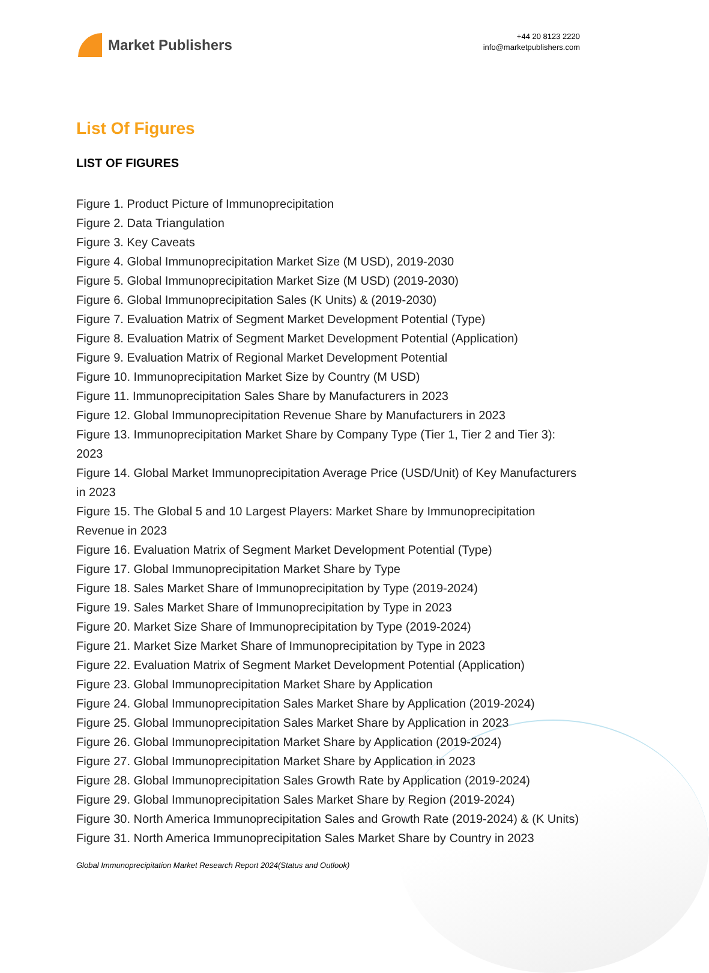Market Publishers
+44 20 8123 2220
info@marketpublishers.com
List Of Figures
LIST OF FIGURES
Figure 1. Product Picture of Immunoprecipitation
Figure 2. Data Triangulation
Figure 3. Key Caveats
Figure 4. Global Immunoprecipitation Market Size (M USD), 2019-2030
Figure 5. Global Immunoprecipitation Market Size (M USD) (2019-2030)
Figure 6. Global Immunoprecipitation Sales (K Units) & (2019-2030)
Figure 7. Evaluation Matrix of Segment Market Development Potential (Type)
Figure 8. Evaluation Matrix of Segment Market Development Potential (Application)
Figure 9. Evaluation Matrix of Regional Market Development Potential
Figure 10. Immunoprecipitation Market Size by Country (M USD)
Figure 11. Immunoprecipitation Sales Share by Manufacturers in 2023
Figure 12. Global Immunoprecipitation Revenue Share by Manufacturers in 2023
Figure 13. Immunoprecipitation Market Share by Company Type (Tier 1, Tier 2 and Tier 3): 2023
Figure 14. Global Market Immunoprecipitation Average Price (USD/Unit) of Key Manufacturers in 2023
Figure 15. The Global 5 and 10 Largest Players: Market Share by Immunoprecipitation Revenue in 2023
Figure 16. Evaluation Matrix of Segment Market Development Potential (Type)
Figure 17. Global Immunoprecipitation Market Share by Type
Figure 18. Sales Market Share of Immunoprecipitation by Type (2019-2024)
Figure 19. Sales Market Share of Immunoprecipitation by Type in 2023
Figure 20. Market Size Share of Immunoprecipitation by Type (2019-2024)
Figure 21. Market Size Market Share of Immunoprecipitation by Type in 2023
Figure 22. Evaluation Matrix of Segment Market Development Potential (Application)
Figure 23. Global Immunoprecipitation Market Share by Application
Figure 24. Global Immunoprecipitation Sales Market Share by Application (2019-2024)
Figure 25. Global Immunoprecipitation Sales Market Share by Application in 2023
Figure 26. Global Immunoprecipitation Market Share by Application (2019-2024)
Figure 27. Global Immunoprecipitation Market Share by Application in 2023
Figure 28. Global Immunoprecipitation Sales Growth Rate by Application (2019-2024)
Figure 29. Global Immunoprecipitation Sales Market Share by Region (2019-2024)
Figure 30. North America Immunoprecipitation Sales and Growth Rate (2019-2024) & (K Units)
Figure 31. North America Immunoprecipitation Sales Market Share by Country in 2023
Global Immunoprecipitation Market Research Report 2024(Status and Outlook)